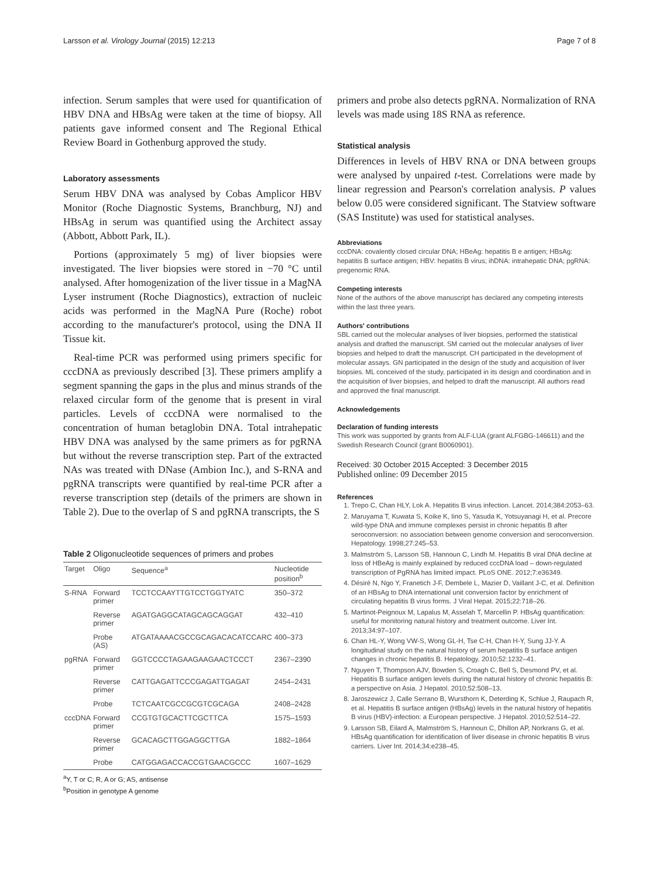Larsson et al. Virology Journal (2015) 12:213 Page 7 of 8
infection. Serum samples that were used for quantification of HBV DNA and HBsAg were taken at the time of biopsy. All patients gave informed consent and The Regional Ethical Review Board in Gothenburg approved the study.
Laboratory assessments
Serum HBV DNA was analysed by Cobas Amplicor HBV Monitor (Roche Diagnostic Systems, Branchburg, NJ) and HBsAg in serum was quantified using the Architect assay (Abbott, Abbott Park, IL).
Portions (approximately 5 mg) of liver biopsies were investigated. The liver biopsies were stored in −70 °C until analysed. After homogenization of the liver tissue in a MagNA Lyser instrument (Roche Diagnostics), extraction of nucleic acids was performed in the MagNA Pure (Roche) robot according to the manufacturer's protocol, using the DNA II Tissue kit.
Real-time PCR was performed using primers specific for cccDNA as previously described [3]. These primers amplify a segment spanning the gaps in the plus and minus strands of the relaxed circular form of the genome that is present in viral particles. Levels of cccDNA were normalised to the concentration of human betaglobin DNA. Total intrahepatic HBV DNA was analysed by the same primers as for pgRNA but without the reverse transcription step. Part of the extracted NAs was treated with DNase (Ambion Inc.), and S-RNA and pgRNA transcripts were quantified by real-time PCR after a reverse transcription step (details of the primers are shown in Table 2). Due to the overlap of S and pgRNA transcripts, the S
Table 2 Oligonucleotide sequences of primers and probes
| Target | Oligo | Sequence<sup>a</sup> | Nucleotide position<sup>b</sup> |
| --- | --- | --- | --- |
| S-RNA | Forward primer | TCCTCCAAYTTGTCCTGGTYATC | 350–372 |
| | Reverse primer | AGATGAGGCATAGCAGCAGGAT | 432–410 |
| | Probe (AS) | ATGATAAAACGCCGCAGACACATCCARC | 400–373 |
| pgRNA | Forward primer | GGTCCCCTAGAAGAAGAACTCCCT | 2367–2390 |
| | Reverse primer | CATTGAGATTCCCGAGATTGAGAT | 2454–2431 |
| | Probe | TCTCAATCGCCGCGTCGCAGA | 2408–2428 |
| cccDNA | Forward primer | CCGTGTGCACTTCGCTTCA | 1575–1593 |
| | Reverse primer | GCACAGCTTGGAGGCTTGA | 1882–1864 |
| | Probe | CATGGAGACCACCGTGAACGCCC | 1607–1629 |
<sup>a</sup> Y, T or C; R, A or G; AS, antisense
<sup>b</sup> Position in genotype A genome
primers and probe also detects pgRNA. Normalization of RNA levels was made using 18S RNA as reference.
Statistical analysis
Differences in levels of HBV RNA or DNA between groups were analysed by unpaired t-test. Correlations were made by linear regression and Pearson's correlation analysis. P values below 0.05 were considered significant. The Statview software (SAS Institute) was used for statistical analyses.
Abbreviations
cccDNA: covalently closed circular DNA; HBeAg: hepatitis B e antigen; HBsAg: hepatitis B surface antigen; HBV: hepatitis B virus; ihDNA: intrahepatic DNA; pgRNA: pregenomic RNA.
Competing interests
None of the authors of the above manuscript has declared any competing interests within the last three years.
Authors' contributions
SBL carried out the molecular analyses of liver biopsies, performed the statistical analysis and drafted the manuscript. SM carried out the molecular analyses of liver biopsies and helped to draft the manuscript. CH participated in the development of molecular assays. GN participated in the design of the study and acquisition of liver biopsies. ML conceived of the study, participated in its design and coordination and in the acquisition of liver biopsies, and helped to draft the manuscript. All authors read and approved the final manuscript.
Acknowledgements
Declaration of funding interests
This work was supported by grants from ALF-LUA (grant ALFGBG-146611) and the Swedish Research Council (grant B0060901).
Received: 30 October 2015 Accepted: 3 December 2015
Published online: 09 December 2015
References
1. Trepo C, Chan HLY, Lok A. Hepatitis B virus infection. Lancet. 2014;384:2053–63.
2. Maruyama T, Kuwata S, Koike K, Iino S, Yasuda K, Yotsuyanagi H, et al. Precore wild-type DNA and immune complexes persist in chronic hepatitis B after seroconversion: no association between genome conversion and seroconversion. Hepatology. 1998;27:245–53.
3. Malmström S, Larsson SB, Hannoun C, Lindh M. Hepatitis B viral DNA decline at loss of HBeAg is mainly explained by reduced cccDNA load – down-regulated transcription of PgRNA has limited impact. PLoS ONE. 2012;7:e36349.
4. Désiré N, Ngo Y, Franetich J-F, Dembele L, Mazier D, Vaillant J-C, et al. Definition of an HBsAg to DNA international unit conversion factor by enrichment of circulating hepatitis B virus forms. J Viral Hepat. 2015;22:718–26.
5. Martinot-Peignoux M, Lapalus M, Asselah T, Marcellin P. HBsAg quantification: useful for monitoring natural history and treatment outcome. Liver Int. 2013;34:97–107.
6. Chan HL-Y, Wong VW-S, Wong GL-H, Tse C-H, Chan H-Y, Sung JJ-Y. A longitudinal study on the natural history of serum hepatitis B surface antigen changes in chronic hepatitis B. Hepatology. 2010;52:1232–41.
7. Nguyen T, Thompson AJV, Bowden S, Croagh C, Bell S, Desmond PV, et al. Hepatitis B surface antigen levels during the natural history of chronic hepatitis B: a perspective on Asia. J Hepatol. 2010;52:508–13.
8. Jaroszewicz J, Calle Serrano B, Wursthorn K, Deterding K, Schlue J, Raupach R, et al. Hepatitis B surface antigen (HBsAg) levels in the natural history of hepatitis B virus (HBV)-infection: a European perspective. J Hepatol. 2010;52:514–22.
9. Larsson SB, Eilard A, Malmström S, Hannoun C, Dhillon AP, Norkrans G, et al. HBsAg quantification for identification of liver disease in chronic hepatitis B virus carriers. Liver Int. 2014;34:e238–45.